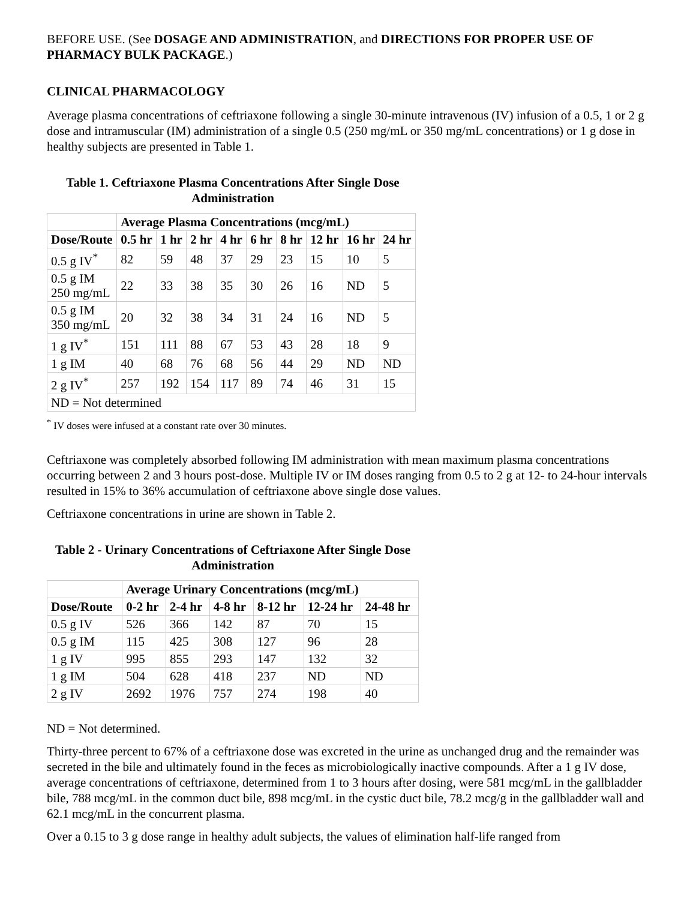BEFORE USE. (See DOSAGE AND ADMINISTRATION, and DIRECTIONS FOR PROPER USE OF PHARMACY BULK PACKAGE.)
CLINICAL PHARMACOLOGY
Average plasma concentrations of ceftriaxone following a single 30-minute intravenous (IV) infusion of a 0.5, 1 or 2 g dose and intramuscular (IM) administration of a single 0.5 (250 mg/mL or 350 mg/mL concentrations) or 1 g dose in healthy subjects are presented in Table 1.
Table 1. Ceftriaxone Plasma Concentrations After Single Dose Administration
| | Average Plasma Concentrations (mcg/mL) | | | | | | | | |
| --- | --- | --- | --- | --- | --- | --- | --- | --- | --- |
| Dose/Route | 0.5 hr | 1 hr | 2 hr | 4 hr | 6 hr | 8 hr | 12 hr | 16 hr | 24 hr |
| 0.5 g IV<sup>*</sup> | 82 | 59 | 48 | 37 | 29 | 23 | 15 | 10 | 5 |
| 0.5 g IM 250 mg/mL | 22 | 33 | 38 | 35 | 30 | 26 | 16 | ND | 5 |
| 0.5 g IM 350 mg/mL | 20 | 32 | 38 | 34 | 31 | 24 | 16 | ND | 5 |
| 1 g IV<sup>*</sup> | 151 | 111 | 88 | 67 | 53 | 43 | 28 | 18 | 9 |
| 1 g IM | 40 | 68 | 76 | 68 | 56 | 44 | 29 | ND | ND |
| 2 g IV<sup>*</sup> | 257 | 192 | 154 | 117 | 89 | 74 | 46 | 31 | 15 |
| ND = Not determined | | | | | | | | | |
<sup>*</sup> IV doses were infused at a constant rate over 30 minutes.
Ceftriaxone was completely absorbed following IM administration with mean maximum plasma concentrations occurring between 2 and 3 hours post-dose. Multiple IV or IM doses ranging from 0.5 to 2 g at 12- to 24-hour intervals resulted in 15% to 36% accumulation of ceftriaxone above single dose values.
Ceftriaxone concentrations in urine are shown in Table 2.
Table 2 - Urinary Concentrations of Ceftriaxone After Single Dose Administration
| | Average Urinary Concentrations (mcg/mL) | | | | | |
| --- | --- | --- | --- | --- | --- | --- |
| Dose/Route | 0-2 hr | 2-4 hr | 4-8 hr | 8-12 hr | 12-24 hr | 24-48 hr |
| 0.5 g IV | 526 | 366 | 142 | 87 | 70 | 15 |
| 0.5 g IM | 115 | 425 | 308 | 127 | 96 | 28 |
| 1 g IV | 995 | 855 | 293 | 147 | 132 | 32 |
| 1 g IM | 504 | 628 | 418 | 237 | ND | ND |
| 2 g IV | 2692 | 1976 | 757 | 274 | 198 | 40 |
ND = Not determined.
Thirty-three percent to 67% of a ceftriaxone dose was excreted in the urine as unchanged drug and the remainder was secreted in the bile and ultimately found in the feces as microbiologically inactive compounds. After a 1 g IV dose, average concentrations of ceftriaxone, determined from 1 to 3 hours after dosing, were 581 mcg/mL in the gallbladder bile, 788 mcg/mL in the common duct bile, 898 mcg/mL in the cystic duct bile, 78.2 mcg/g in the gallbladder wall and 62.1 mcg/mL in the concurrent plasma.
Over a 0.15 to 3 g dose range in healthy adult subjects, the values of elimination half-life ranged from